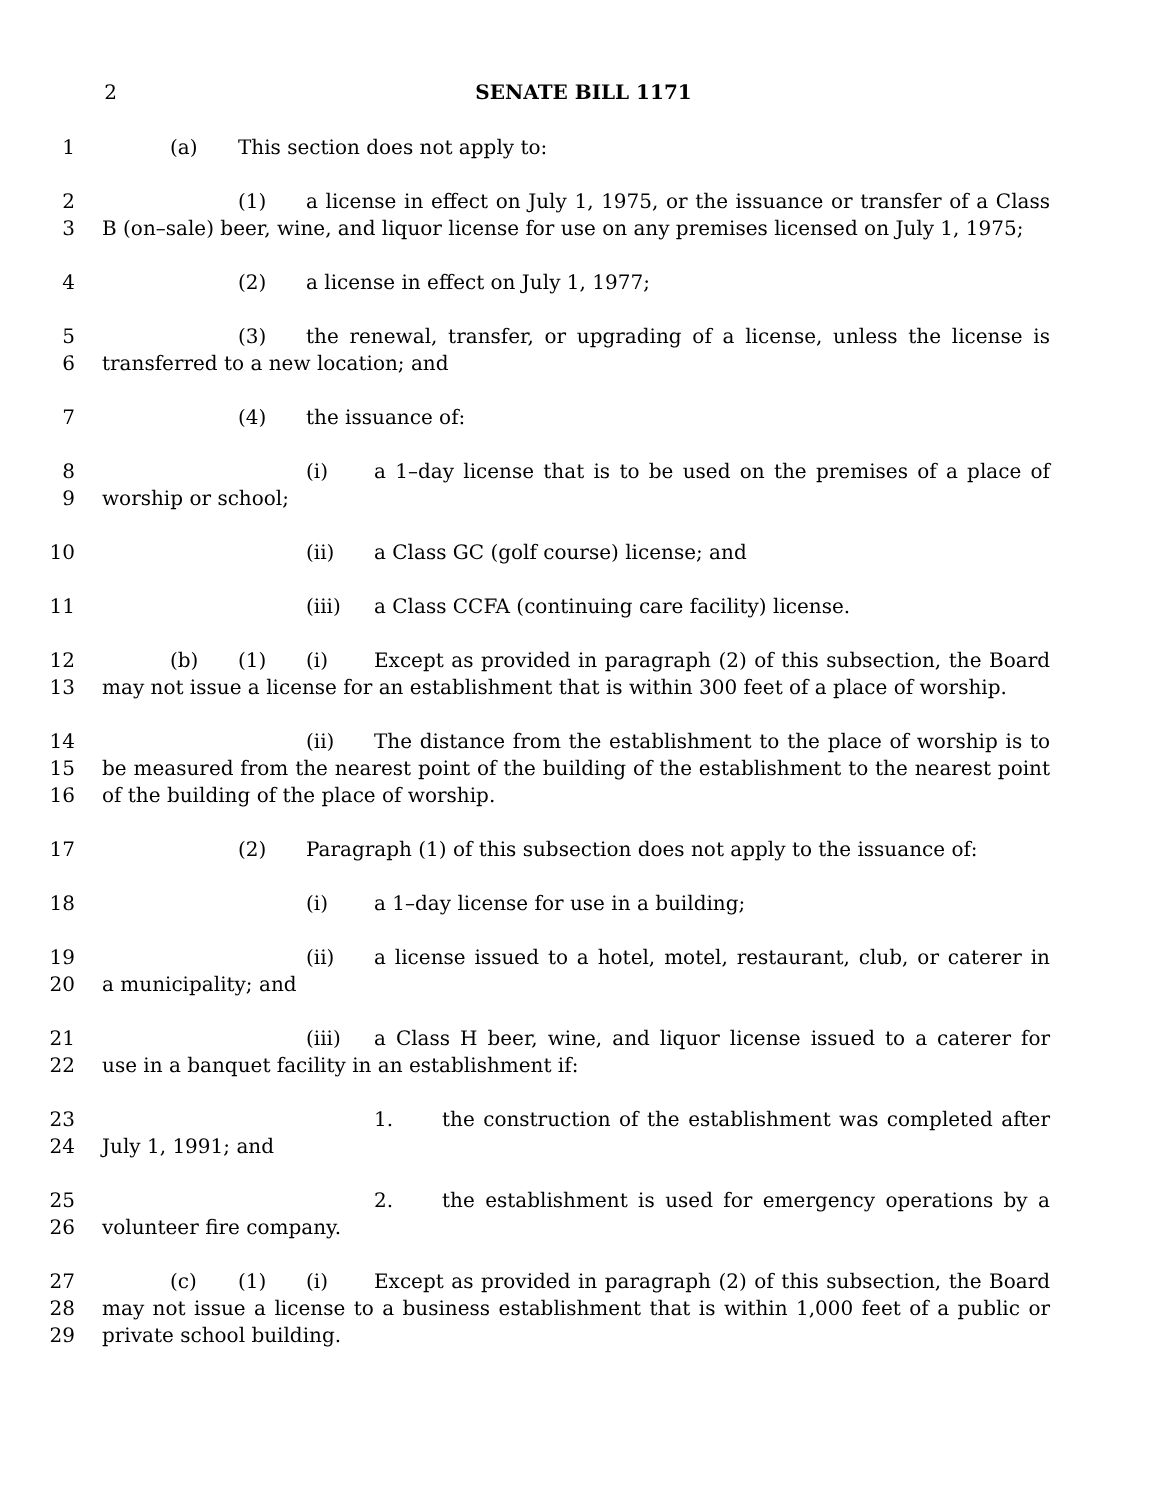2 SENATE BILL 1171
1 (a) This section does not apply to:
2 (1) a license in effect on July 1, 1975, or the issuance or transfer of a Class
3 B (on–sale) beer, wine, and liquor license for use on any premises licensed on July 1, 1975;
4 (2) a license in effect on July 1, 1977;
5 (3) the renewal, transfer, or upgrading of a license, unless the license is
6 transferred to a new location; and
7 (4) the issuance of:
8 (i) a 1–day license that is to be used on the premises of a place of
9 worship or school;
10 (ii) a Class GC (golf course) license; and
11 (iii) a Class CCFA (continuing care facility) license.
12 (b) (1) (i) Except as provided in paragraph (2) of this subsection, the Board
13 may not issue a license for an establishment that is within 300 feet of a place of worship.
14 (ii) The distance from the establishment to the place of worship is to
15 be measured from the nearest point of the building of the establishment to the nearest point
16 of the building of the place of worship.
17 (2) Paragraph (1) of this subsection does not apply to the issuance of:
18 (i) a 1–day license for use in a building;
19 (ii) a license issued to a hotel, motel, restaurant, club, or caterer in
20 a municipality; and
21 (iii) a Class H beer, wine, and liquor license issued to a caterer for
22 use in a banquet facility in an establishment if:
23 1. the construction of the establishment was completed after
24 July 1, 1991; and
25 2. the establishment is used for emergency operations by a
26 volunteer fire company.
27 (c) (1) (i) Except as provided in paragraph (2) of this subsection, the Board
28 may not issue a license to a business establishment that is within 1,000 feet of a public or
29 private school building.